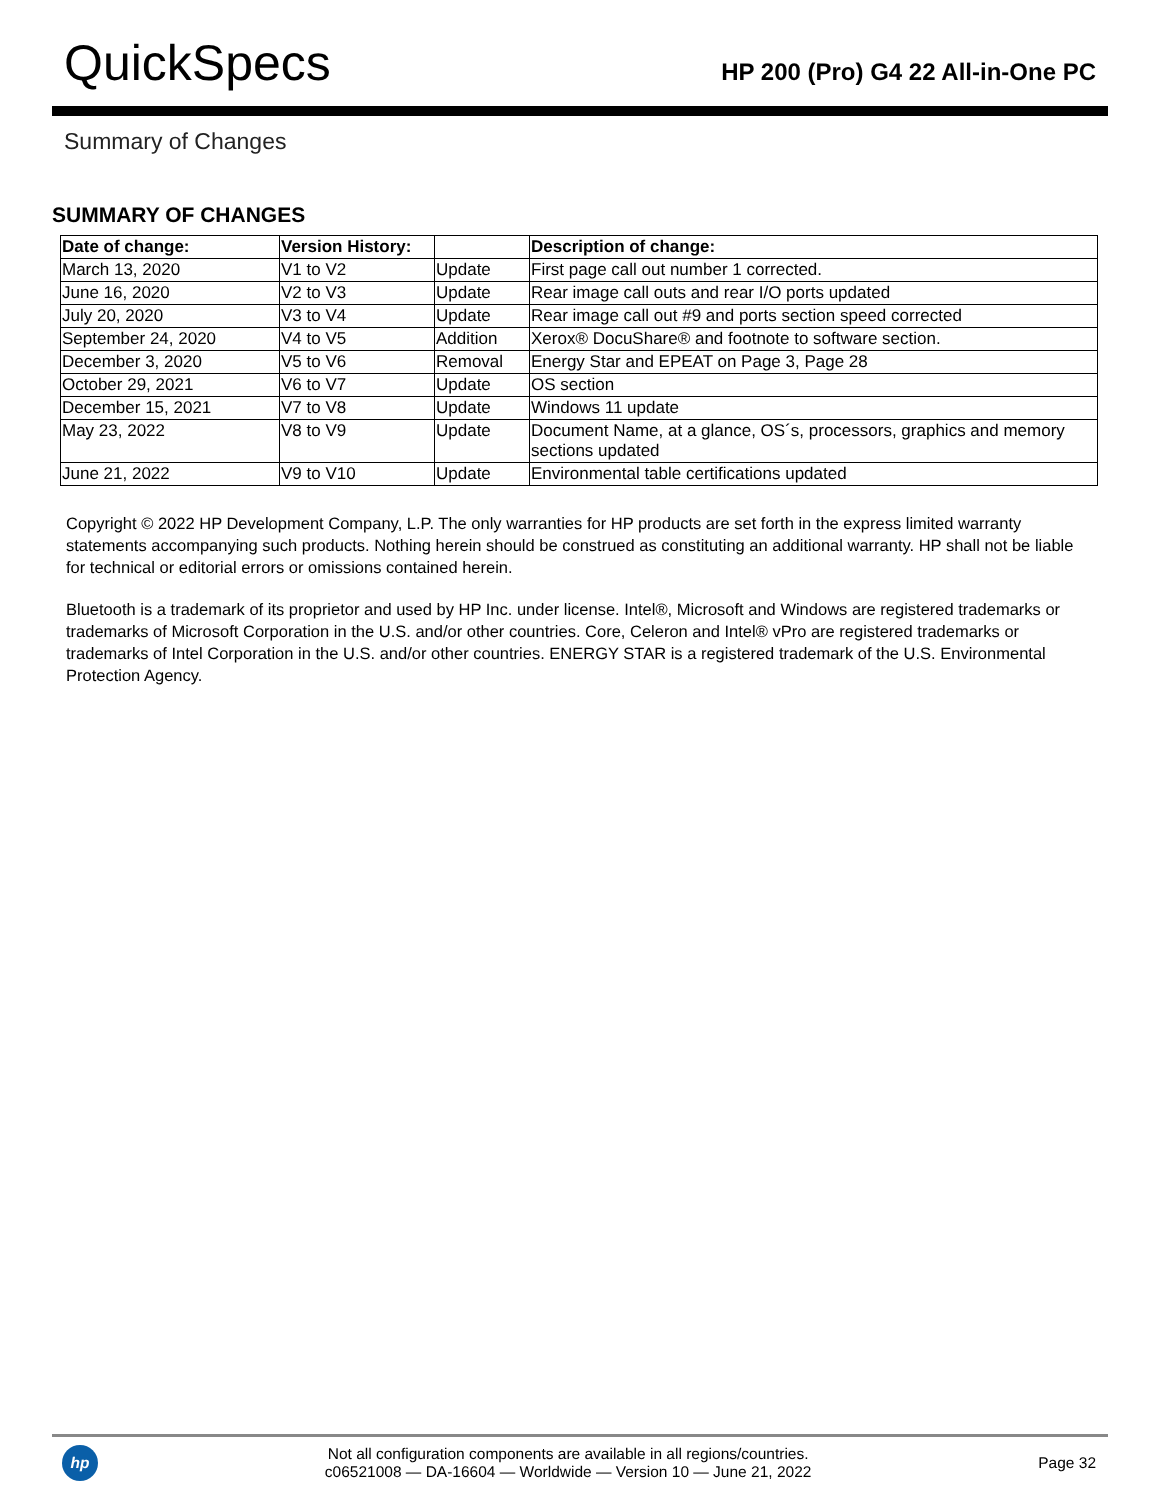QuickSpecs
HP 200 (Pro) G4 22 All-in-One PC
Summary of Changes
SUMMARY OF CHANGES
| Date of change: | Version History: | | Description of change: |
| --- | --- | --- | --- |
| March 13, 2020 | V1 to V2 | Update | First page call out number 1 corrected. |
| June 16, 2020 | V2 to V3 | Update | Rear image call outs and rear I/O ports updated |
| July 20, 2020 | V3 to V4 | Update | Rear image call out #9 and ports section speed corrected |
| September 24, 2020 | V4 to V5 | Addition | Xerox® DocuShare® and footnote to software section. |
| December 3, 2020 | V5 to V6 | Removal | Energy Star and EPEAT on Page 3, Page 28 |
| October 29, 2021 | V6 to V7 | Update | OS section |
| December 15, 2021 | V7 to V8 | Update | Windows 11 update |
| May 23, 2022 | V8 to V9 | Update | Document Name, at a glance, OS´s, processors, graphics and memory sections updated |
| June 21, 2022 | V9 to V10 | Update | Environmental table certifications updated |
Copyright © 2022 HP Development Company, L.P. The only warranties for HP products are set forth in the express limited warranty statements accompanying such products. Nothing herein should be construed as constituting an additional warranty. HP shall not be liable for technical or editorial errors or omissions contained herein.
Bluetooth is a trademark of its proprietor and used by HP Inc. under license. Intel®, Microsoft and Windows are registered trademarks or trademarks of Microsoft Corporation in the U.S. and/or other countries. Core, Celeron and Intel® vPro are registered trademarks or trademarks of Intel Corporation in the U.S. and/or other countries. ENERGY STAR is a registered trademark of the U.S. Environmental Protection Agency.
hp
Not all configuration components are available in all regions/countries.
c06521008 — DA-16604 — Worldwide — Version 10 — June 21, 2022
Page 32